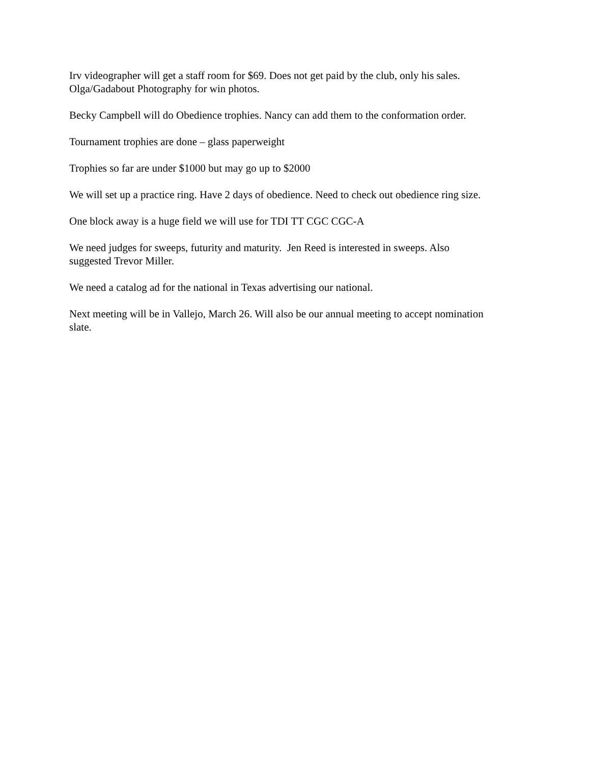Irv videographer will get a staff room for $69. Does not get paid by the club, only his sales.
Olga/Gadabout Photography for win photos.
Becky Campbell will do Obedience trophies. Nancy can add them to the conformation order.
Tournament trophies are done – glass paperweight
Trophies so far are under $1000 but may go up to $2000
We will set up a practice ring. Have 2 days of obedience. Need to check out obedience ring size.
One block away is a huge field we will use for TDI TT CGC CGC-A
We need judges for sweeps, futurity and maturity. Jen Reed is interested in sweeps. Also
suggested Trevor Miller.
We need a catalog ad for the national in Texas advertising our national.
Next meeting will be in Vallejo, March 26. Will also be our annual meeting to accept nomination
slate.